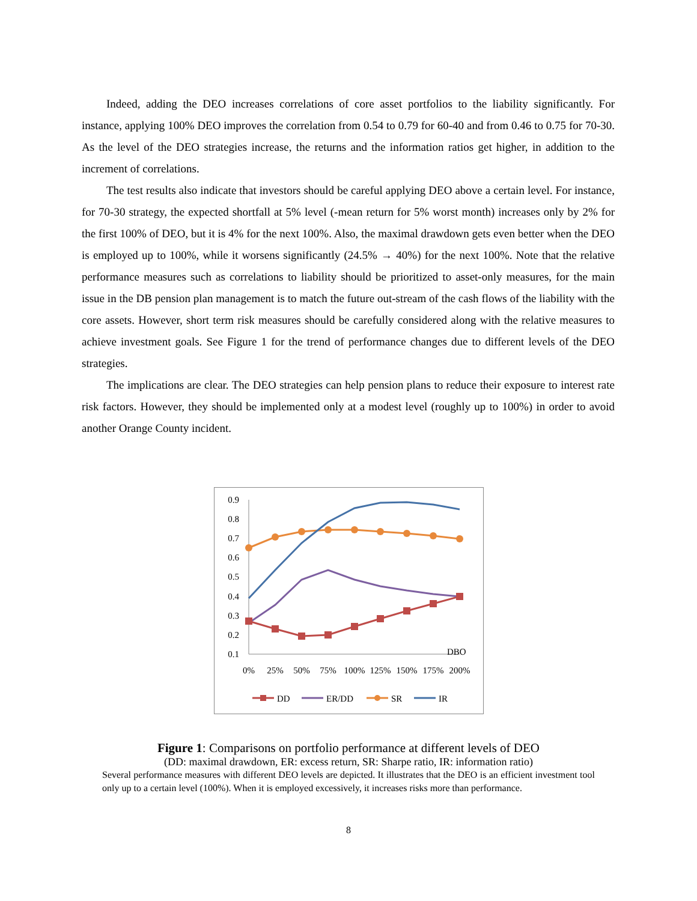Indeed, adding the DEO increases correlations of core asset portfolios to the liability significantly. For instance, applying 100% DEO improves the correlation from 0.54 to 0.79 for 60-40 and from 0.46 to 0.75 for 70-30. As the level of the DEO strategies increase, the returns and the information ratios get higher, in addition to the increment of correlations.
The test results also indicate that investors should be careful applying DEO above a certain level. For instance, for 70-30 strategy, the expected shortfall at 5% level (-mean return for 5% worst month) increases only by 2% for the first 100% of DEO, but it is 4% for the next 100%. Also, the maximal drawdown gets even better when the DEO is employed up to 100%, while it worsens significantly (24.5% → 40%) for the next 100%. Note that the relative performance measures such as correlations to liability should be prioritized to asset-only measures, for the main issue in the DB pension plan management is to match the future out-stream of the cash flows of the liability with the core assets. However, short term risk measures should be carefully considered along with the relative measures to achieve investment goals. See Figure 1 for the trend of performance changes due to different levels of the DEO strategies.
The implications are clear. The DEO strategies can help pension plans to reduce their exposure to interest rate risk factors. However, they should be implemented only at a modest level (roughly up to 100%) in order to avoid another Orange County incident.
0.9
0.8
0.7
0.6
0.5
0.4
0.3
0.2
0.1
0%
25%
50%
75%
100%
125%
150%
175%
200%
DBO
DD
ER/DD
SR
IR
Figure 1: Comparisons on portfolio performance at different levels of DEO
(DD: maximal drawdown, ER: excess return, SR: Sharpe ratio, IR: information ratio)
Several performance measures with different DEO levels are depicted. It illustrates that the DEO is an efficient investment tool only up to a certain level (100%). When it is employed excessively, it increases risks more than performance.
8